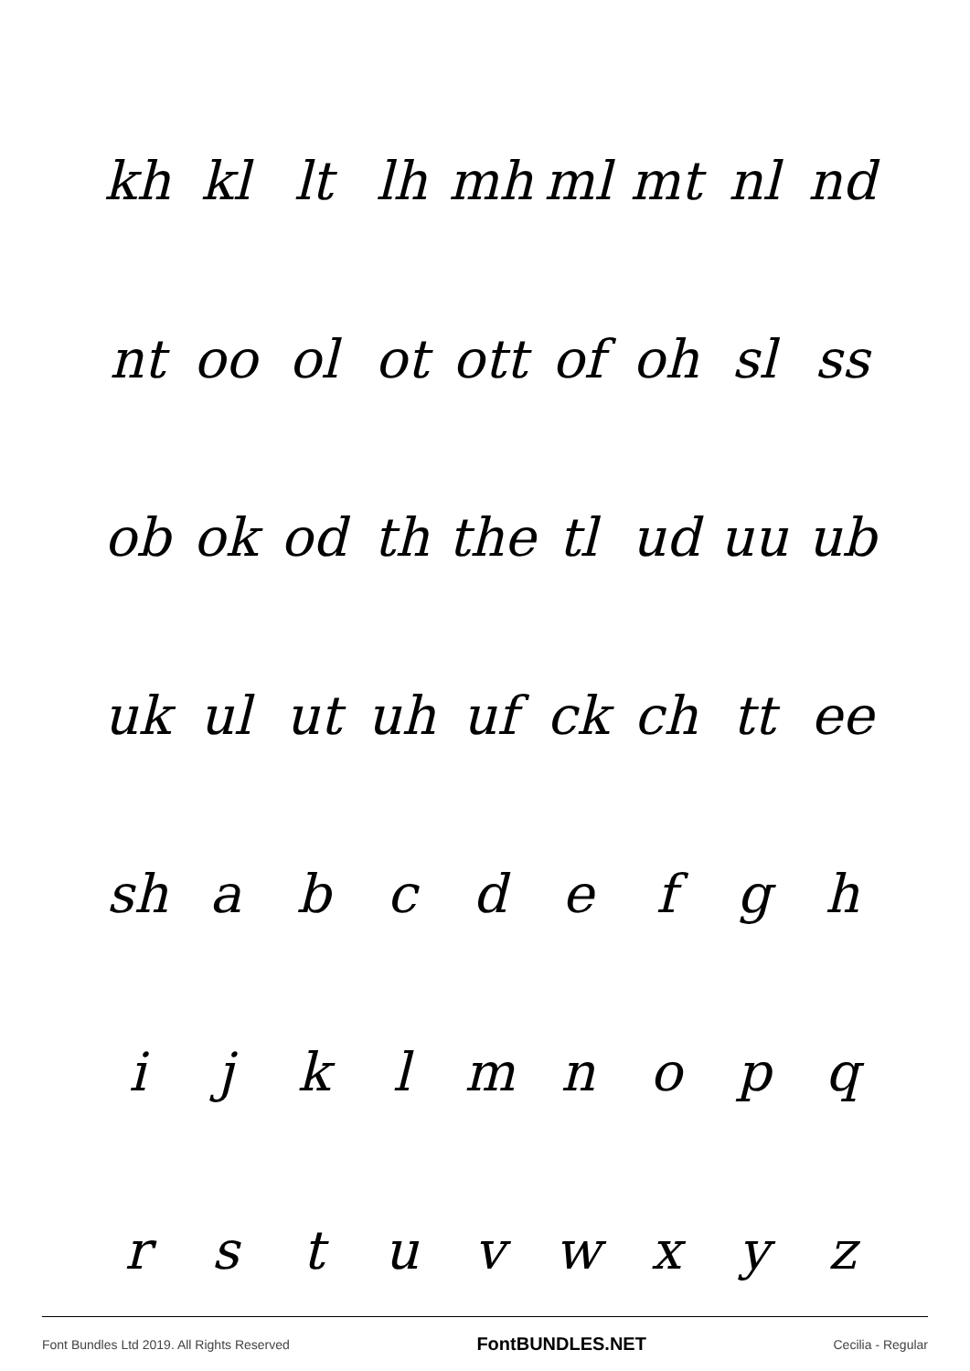kh kl lt lh mh ml mt nl nd
nt oo ol ot ott of oh sl ss
ob ok od th the tl ud uu ub
uk ul ut uh uf ck ch tt ee
sh a b c d e f g h
i j k l m n o p q
r s t u v w x y z
Font Bundles Ltd 2019. All Rights Reserved FontBUNDLES.NET Cecilia - Regular